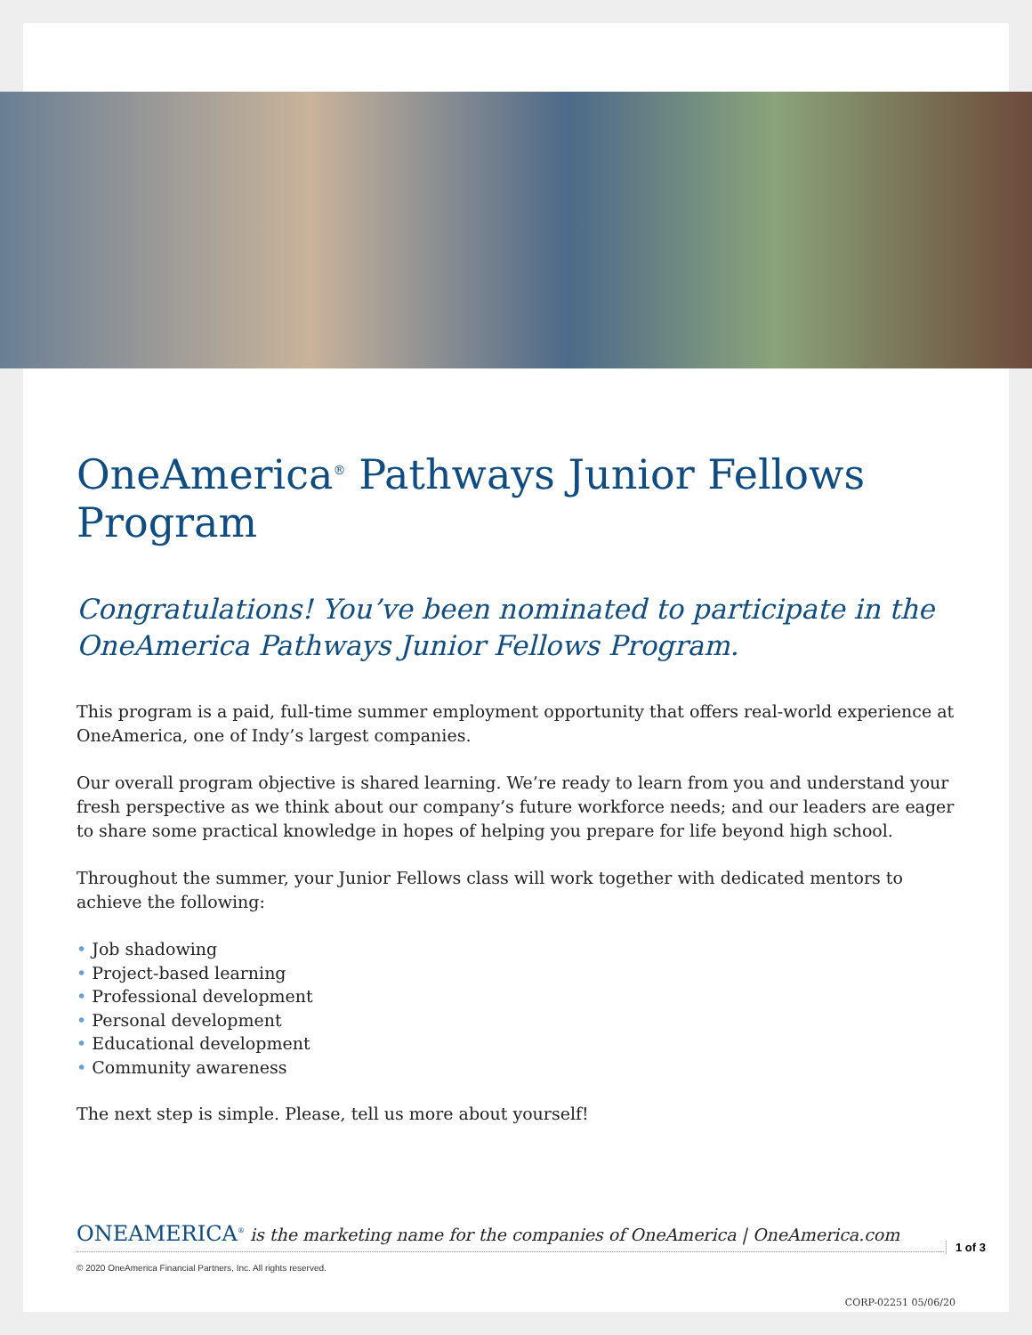OneAmerica<sup>®</sup> Pathways Junior Fellows Program
Congratulations! You’ve been nominated to participate in the OneAmerica Pathways Junior Fellows Program.
This program is a paid, full-time summer employment opportunity that offers real-world experience at OneAmerica, one of Indy’s largest companies.
Our overall program objective is shared learning. We’re ready to learn from you and understand your fresh perspective as we think about our company’s future workforce needs; and our leaders are eager to share some practical knowledge in hopes of helping you prepare for life beyond high school.
Throughout the summer, your Junior Fellows class will work together with dedicated mentors to achieve the following:
• Job shadowing
• Project-based learning
• Professional development
• Personal development
• Educational development
• Community awareness
The next step is simple. Please, tell us more about yourself!
ONEAMERICA<sup>®</sup> is the marketing name for the companies of OneAmerica | OneAmerica.com
1 of 3
© 2020 OneAmerica Financial Partners, Inc. All rights reserved.
CORP-02251 05/06/20